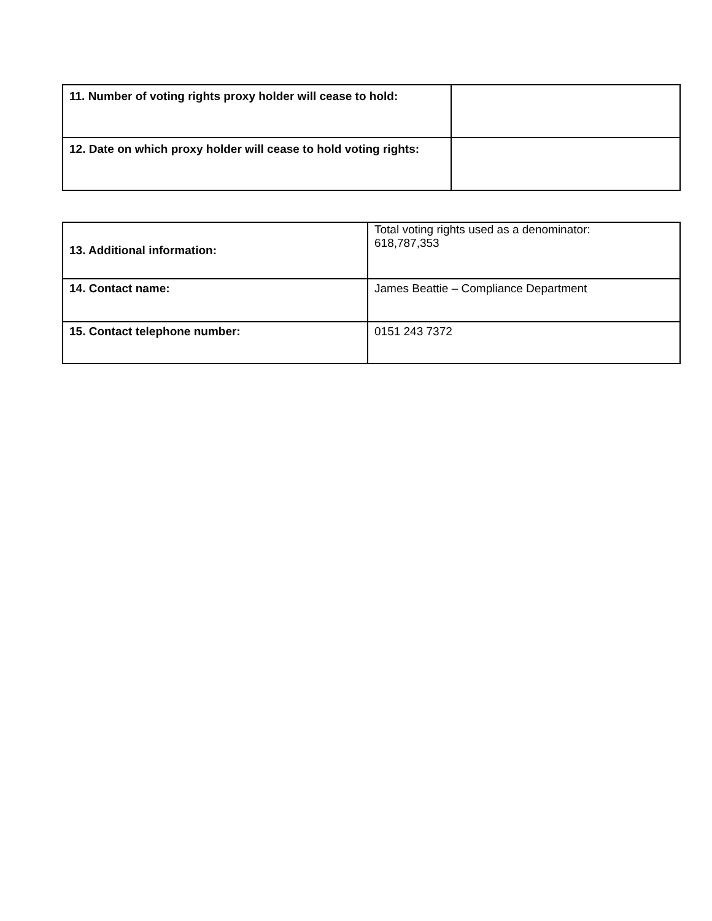| 11. Number of voting rights proxy holder will cease to hold: | |
| 12. Date on which proxy holder will cease to hold voting rights: | |
| 13. Additional information: | Total voting rights used as a denominator: 618,787,353 |
| 14. Contact name: | James Beattie – Compliance Department |
| 15. Contact telephone number: | 0151 243 7372 |